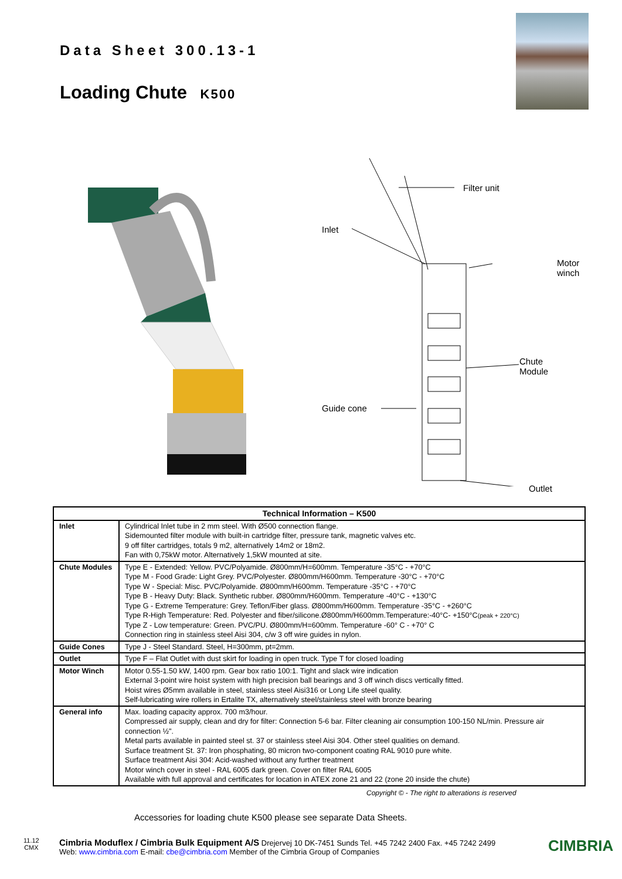Data Sheet 300.13-1
Loading Chute K500
Filter unit
Inlet
Motor
winch
Chute
Module
Guide cone
Outlet
| Technical Information – K500 | |
| --- | --- |
| Inlet | Cylindrical Inlet tube in 2 mm steel. With Ø500 connection flange. Sidemounted filter module with built-in cartridge filter, pressure tank, magnetic valves etc. 9 off filter cartridges, totals 9 m2, alternatively 14m2 or 18m2. Fan with 0,75kW motor. Alternatively 1,5kW mounted at site. |
| Chute Modules | Type E - Extended: Yellow. PVC/Polyamide. Ø800mm/H=600mm. Temperature -35°C - +70°C Type M - Food Grade: Light Grey. PVC/Polyester. Ø800mm/H600mm. Temperature -30°C - +70°C Type W - Special: Misc. PVC/Polyamide. Ø800mm/H600mm. Temperature -35°C - +70°C Type B - Heavy Duty: Black. Synthetic rubber. Ø800mm/H600mm. Temperature -40°C - +130°C Type G - Extreme Temperature: Grey. Teflon/Fiber glass. Ø800mm/H600mm. Temperature -35°C - +260°C Type R-High Temperature: Red. Polyester and fiber/silicone.Ø800mm/H600mm.Temperature:-40°C- +150°C (peak + 220°C) Type Z - Low temperature: Green. PVC/PU. Ø800mm/H=600mm. Temperature -60° C - +70° C Connection ring in stainless steel Aisi 304, c/w 3 off wire guides in nylon. |
| Guide Cones | Type J - Steel Standard. Steel, H=300mm, pt=2mm. |
| Outlet | Type F – Flat Outlet with dust skirt for loading in open truck. Type T for closed loading |
| Motor Winch | Motor 0.55-1.50 kW, 1400 rpm. Gear box ratio 100:1. Tight and slack wire indication External 3-point wire hoist system with high precision ball bearings and 3 off winch discs vertically fitted. Hoist wires Ø5mm available in steel, stainless steel Aisi316 or Long Life steel quality. Self-lubricating wire rollers in Ertalite TX, alternatively steel/stainless steel with bronze bearing |
| General info | Max. loading capacity approx. 700 m3/hour. Compressed air supply, clean and dry for filter: Connection 5-6 bar. Filter cleaning air consumption 100-150 NL/min. Pressure air connection ½". Metal parts available in painted steel st. 37 or stainless steel Aisi 304. Other steel qualities on demand. Surface treatment St. 37: Iron phosphating, 80 micron two-component coating RAL 9010 pure white. Surface treatment Aisi 304: Acid-washed without any further treatment Motor winch cover in steel - RAL 6005 dark green. Cover on filter RAL 6005 Available with full approval and certificates for location in ATEX zone 21 and 22 (zone 20 inside the chute) |
Copyright © - The right to alterations is reserved
Accessories for loading chute K500 please see separate Data Sheets.
11.12
CMX
Cimbria Moduflex / Cimbria Bulk Equipment A/S Drejervej 10 DK-7451 Sunds Tel. +45 7242 2400 Fax. +45 7242 2499
Web: www.cimbria.com E-mail: cbe@cimbria.com Member of the Cimbria Group of Companies
CIMBRIA